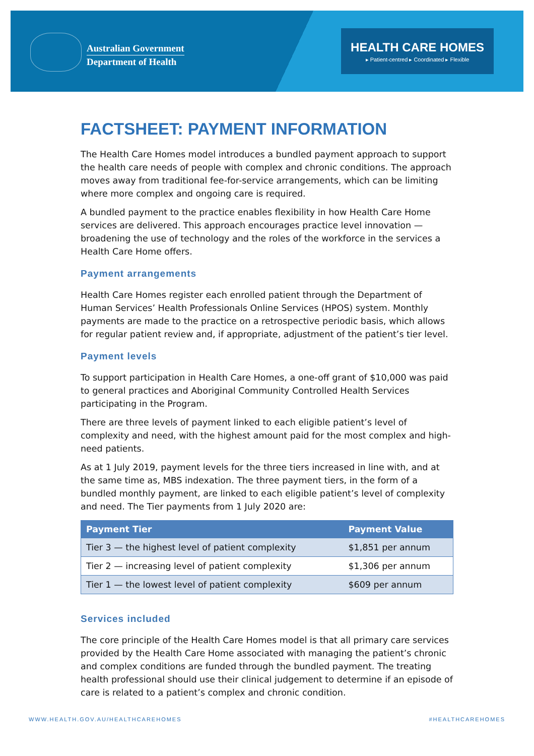Australian Government
Department of Health
HEALTH CARE HOMES
▸ Patient-centred ▸ Coordinated ▸ Flexible
FACTSHEET: PAYMENT INFORMATION
The Health Care Homes model introduces a bundled payment approach to support the health care needs of people with complex and chronic conditions. The approach moves away from traditional fee-for-service arrangements, which can be limiting where more complex and ongoing care is required.
A bundled payment to the practice enables flexibility in how Health Care Home services are delivered. This approach encourages practice level innovation — broadening the use of technology and the roles of the workforce in the services a Health Care Home offers.
Payment arrangements
Health Care Homes register each enrolled patient through the Department of Human Services’ Health Professionals Online Services (HPOS) system. Monthly payments are made to the practice on a retrospective periodic basis, which allows for regular patient review and, if appropriate, adjustment of the patient’s tier level.
Payment levels
To support participation in Health Care Homes, a one-off grant of $10,000 was paid to general practices and Aboriginal Community Controlled Health Services participating in the Program.
There are three levels of payment linked to each eligible patient’s level of complexity and need, with the highest amount paid for the most complex and high-need patients.
As at 1 July 2019, payment levels for the three tiers increased in line with, and at the same time as, MBS indexation. The three payment tiers, in the form of a bundled monthly payment, are linked to each eligible patient’s level of complexity and need. The Tier payments from 1 July 2020 are:
| Payment Tier | Payment Value |
| --- | --- |
| Tier 3 — the highest level of patient complexity | $1,851 per annum |
| Tier 2 — increasing level of patient complexity | $1,306 per annum |
| Tier 1 — the lowest level of patient complexity | $609 per annum |
Services included
The core principle of the Health Care Homes model is that all primary care services provided by the Health Care Home associated with managing the patient’s chronic and complex conditions are funded through the bundled payment. The treating health professional should use their clinical judgement to determine if an episode of care is related to a patient’s complex and chronic condition.
WWW.HEALTH.GOV.AU/HEALTHCAREHOMES #HEALTHCAREHOMES